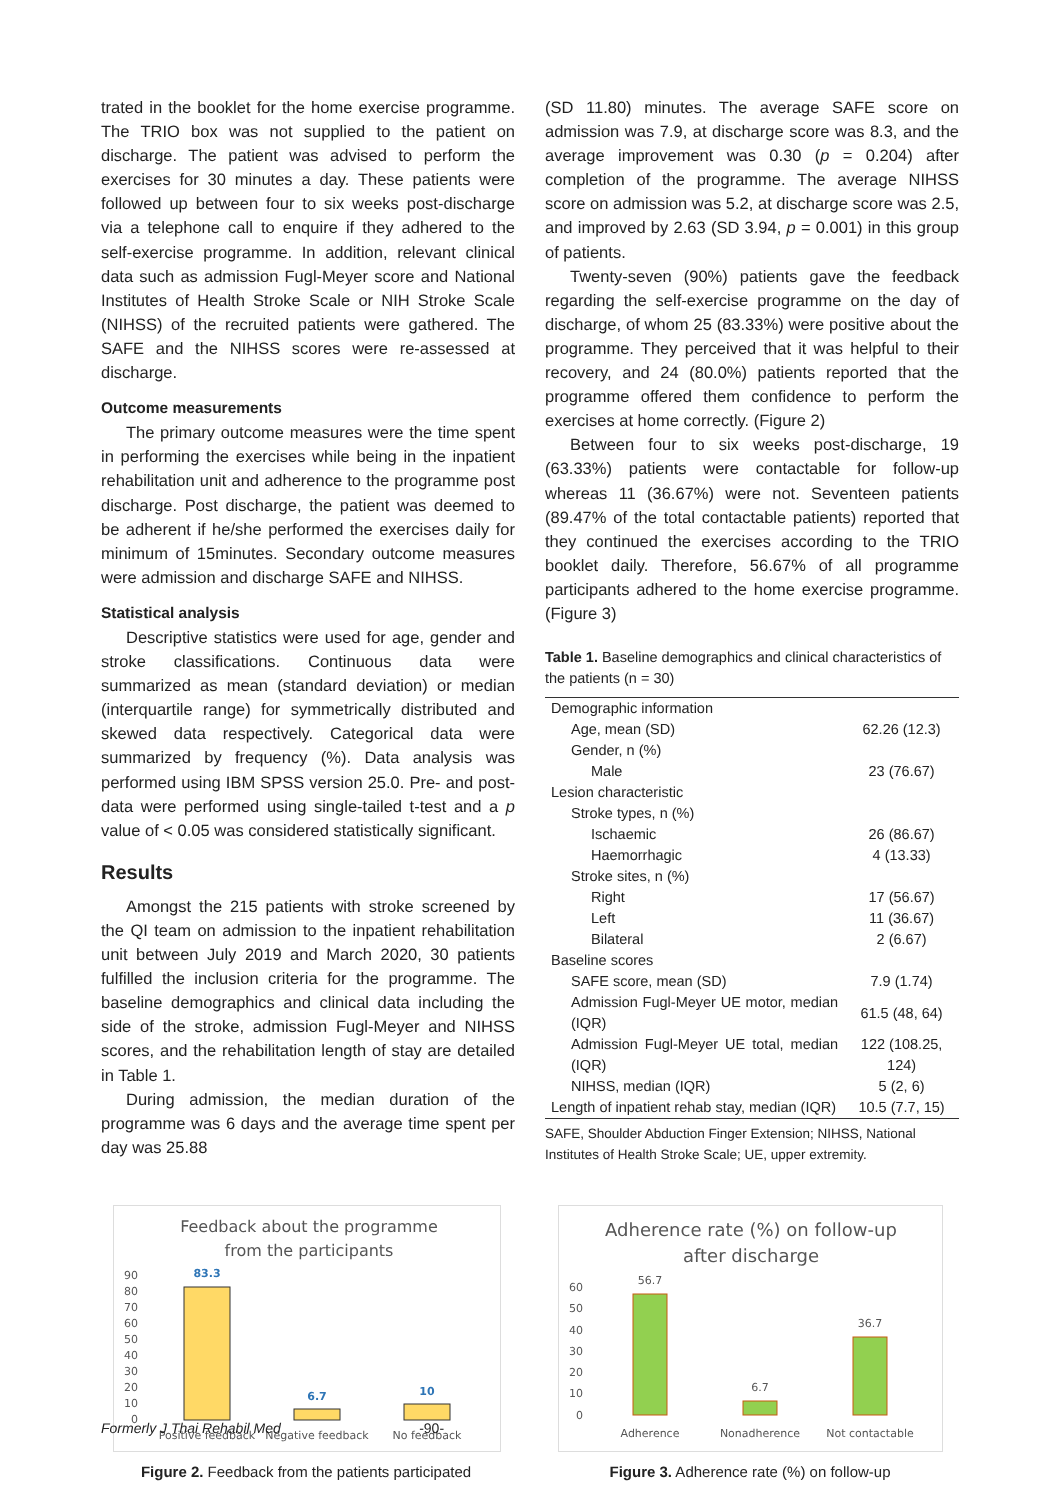trated in the booklet for the home exercise programme. The TRIO box was not supplied to the patient on discharge. The patient was advised to perform the exercises for 30 minutes a day. These patients were followed up between four to six weeks post-discharge via a telephone call to enquire if they adhered to the self-exercise programme. In addition, relevant clinical data such as admission Fugl-Meyer score and National Institutes of Health Stroke Scale or NIH Stroke Scale (NIHSS) of the recruited patients were gathered. The SAFE and the NIHSS scores were re-assessed at discharge.
Outcome measurements
The primary outcome measures were the time spent in performing the exercises while being in the inpatient rehabilitation unit and adherence to the programme post discharge. Post discharge, the patient was deemed to be adherent if he/she performed the exercises daily for minimum of 15minutes. Secondary outcome measures were admission and discharge SAFE and NIHSS.
Statistical analysis
Descriptive statistics were used for age, gender and stroke classifications. Continuous data were summarized as mean (standard deviation) or median (interquartile range) for symmetrically distributed and skewed data respectively. Categorical data were summarized by frequency (%). Data analysis was performed using IBM SPSS version 25.0. Pre- and post-data were performed using single-tailed t-test and a p value of < 0.05 was considered statistically significant.
Results
Amongst the 215 patients with stroke screened by the QI team on admission to the inpatient rehabilitation unit between July 2019 and March 2020, 30 patients fulfilled the inclusion criteria for the programme. The baseline demographics and clinical data including the side of the stroke, admission Fugl-Meyer and NIHSS scores, and the rehabilitation length of stay are detailed in Table 1.
During admission, the median duration of the programme was 6 days and the average time spent per day was 25.88
(SD 11.80) minutes. The average SAFE score on admission was 7.9, at discharge score was 8.3, and the average improvement was 0.30 (p = 0.204) after completion of the programme. The average NIHSS score on admission was 5.2, at discharge score was 2.5, and improved by 2.63 (SD 3.94, p = 0.001) in this group of patients.
Twenty-seven (90%) patients gave the feedback regarding the self-exercise programme on the day of discharge, of whom 25 (83.33%) were positive about the programme. They perceived that it was helpful to their recovery, and 24 (80.0%) patients reported that the programme offered them confidence to perform the exercises at home correctly. (Figure 2)
Between four to six weeks post-discharge, 19 (63.33%) patients were contactable for follow-up whereas 11 (36.67%) were not. Seventeen patients (89.47% of the total contactable patients) reported that they continued the exercises according to the TRIO booklet daily. Therefore, 56.67% of all programme participants adhered to the home exercise programme. (Figure 3)
Table 1. Baseline demographics and clinical characteristics of the patients (n = 30)
| Demographic information | |
| Age, mean (SD) | 62.26 (12.3) |
| Gender, n (%) | |
| Male | 23 (76.67) |
| Lesion characteristic | |
| Stroke types, n (%) | |
| Ischaemic | 26 (86.67) |
| Haemorrhagic | 4 (13.33) |
| Stroke sites, n (%) | |
| Right | 17 (56.67) |
| Left | 11 (36.67) |
| Bilateral | 2 (6.67) |
| Baseline scores | |
| SAFE score, mean (SD) | 7.9 (1.74) |
| Admission Fugl-Meyer UE motor, median (IQR) | 61.5 (48, 64) |
| Admission Fugl-Meyer UE total, median (IQR) | 122 (108.25, 124) |
| NIHSS, median (IQR) | 5 (2, 6) |
| Length of inpatient rehab stay, median (IQR) | 10.5 (7.7, 15) |
SAFE, Shoulder Abduction Finger Extension; NIHSS, National Institutes of Health Stroke Scale; UE, upper extremity.
Feedback about the programme
from the participants
90
80
70
60
50
40
30
20
10
0
83.3
6.7
10
Positive feedback
Negative feedback
No feedback
Figure 2. Feedback from the patients participated
Adherence rate (%) on follow-up
after discharge
60
50
40
30
20
10
0
56.7
6.7
36.7
Adherence
Nonadherence
Not contactable
Figure 3. Adherence rate (%) on follow-up
Formerly J Thai Rehabil Med -90-